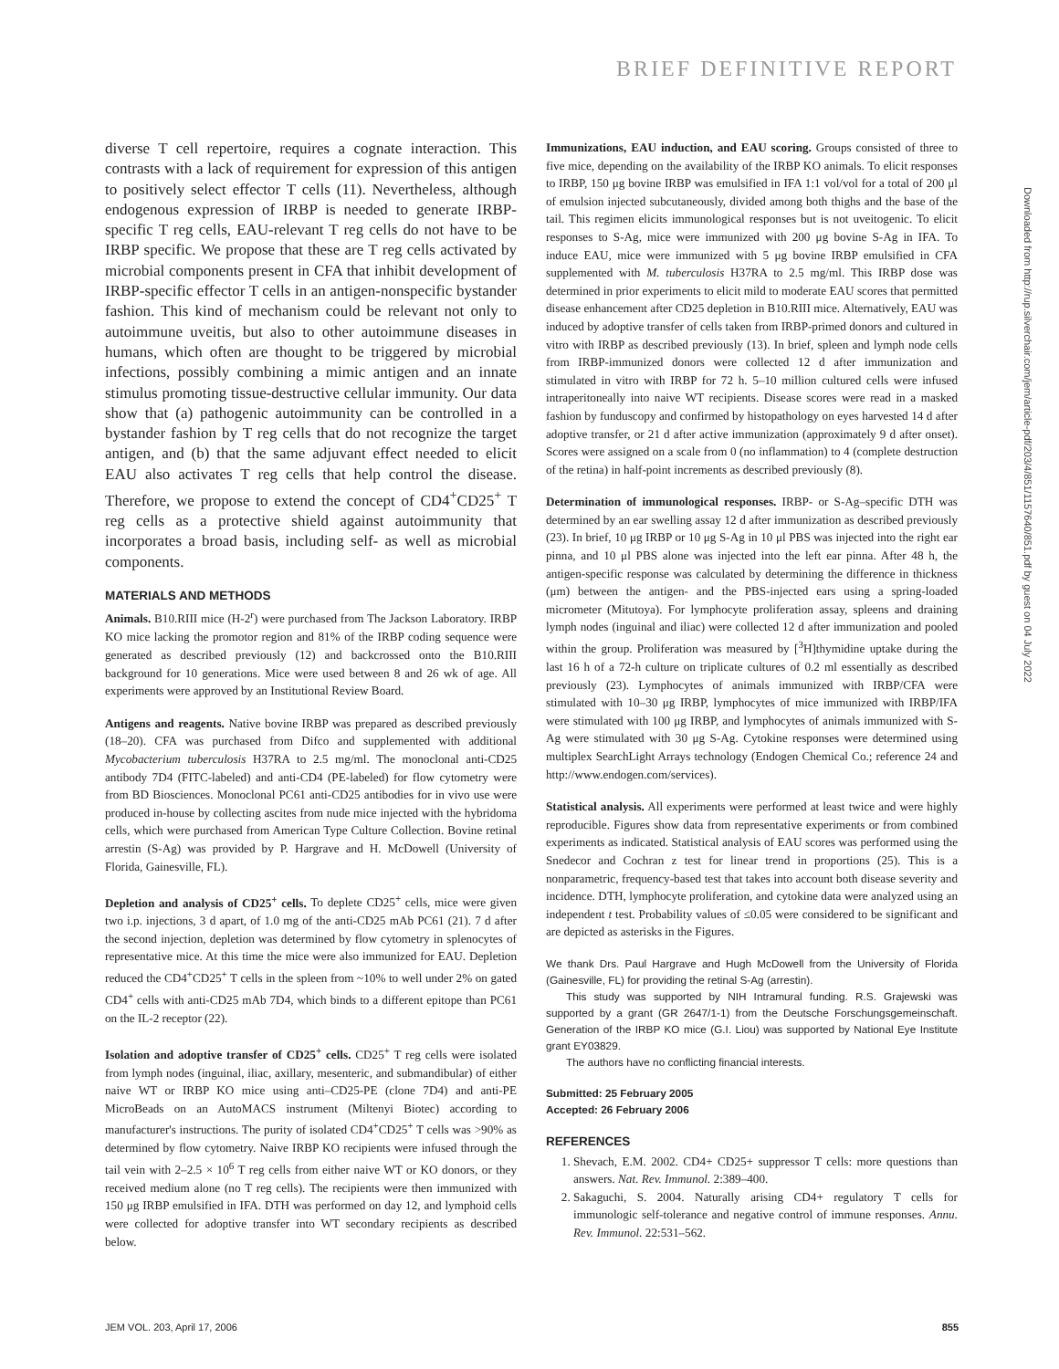BRIEF DEFINITIVE REPORT
diverse T cell repertoire, requires a cognate interaction. This contrasts with a lack of requirement for expression of this antigen to positively select effector T cells (11). Nevertheless, although endogenous expression of IRBP is needed to generate IRBP-specific T reg cells, EAU-relevant T reg cells do not have to be IRBP specific. We propose that these are T reg cells activated by microbial components present in CFA that inhibit development of IRBP-specific effector T cells in an antigen-nonspecific bystander fashion. This kind of mechanism could be relevant not only to autoimmune uveitis, but also to other autoimmune diseases in humans, which often are thought to be triggered by microbial infections, possibly combining a mimic antigen and an innate stimulus promoting tissue-destructive cellular immunity. Our data show that (a) pathogenic autoimmunity can be controlled in a bystander fashion by T reg cells that do not recognize the target antigen, and (b) that the same adjuvant effect needed to elicit EAU also activates T reg cells that help control the disease. Therefore, we propose to extend the concept of CD4<sup>+</sup>CD25<sup>+</sup> T reg cells as a protective shield against autoimmunity that incorporates a broad basis, including self- as well as microbial components.
MATERIALS AND METHODS
Animals. B10.RIII mice (H-2<sup>r</sup>) were purchased from The Jackson Laboratory. IRBP KO mice lacking the promotor region and 81% of the IRBP coding sequence were generated as described previously (12) and backcrossed onto the B10.RIII background for 10 generations. Mice were used between 8 and 26 wk of age. All experiments were approved by an Institutional Review Board.
Antigens and reagents. Native bovine IRBP was prepared as described previously (18–20). CFA was purchased from Difco and supplemented with additional Mycobacterium tuberculosis H37RA to 2.5 mg/ml. The monoclonal anti-CD25 antibody 7D4 (FITC-labeled) and anti-CD4 (PE-labeled) for flow cytometry were from BD Biosciences. Monoclonal PC61 anti-CD25 antibodies for in vivo use were produced in-house by collecting ascites from nude mice injected with the hybridoma cells, which were purchased from American Type Culture Collection. Bovine retinal arrestin (S-Ag) was provided by P. Hargrave and H. McDowell (University of Florida, Gainesville, FL).
Depletion and analysis of CD25<sup>+</sup> cells. To deplete CD25<sup>+</sup> cells, mice were given two i.p. injections, 3 d apart, of 1.0 mg of the anti-CD25 mAb PC61 (21). 7 d after the second injection, depletion was determined by flow cytometry in splenocytes of representative mice. At this time the mice were also immunized for EAU. Depletion reduced the CD4<sup>+</sup>CD25<sup>+</sup> T cells in the spleen from ~10% to well under 2% on gated CD4<sup>+</sup> cells with anti-CD25 mAb 7D4, which binds to a different epitope than PC61 on the IL-2 receptor (22).
Isolation and adoptive transfer of CD25<sup>+</sup> cells. CD25<sup>+</sup> T reg cells were isolated from lymph nodes (inguinal, iliac, axillary, mesenteric, and submandibular) of either naive WT or IRBP KO mice using anti–CD25-PE (clone 7D4) and anti-PE MicroBeads on an AutoMACS instrument (Miltenyi Biotec) according to manufacturer's instructions. The purity of isolated CD4<sup>+</sup>CD25<sup>+</sup> T cells was >90% as determined by flow cytometry. Naive IRBP KO recipients were infused through the tail vein with 2–2.5 × 10<sup>6</sup> T reg cells from either naive WT or KO donors, or they received medium alone (no T reg cells). The recipients were then immunized with 150 μg IRBP emulsified in IFA. DTH was performed on day 12, and lymphoid cells were collected for adoptive transfer into WT secondary recipients as described below.
Immunizations, EAU induction, and EAU scoring. Groups consisted of three to five mice, depending on the availability of the IRBP KO animals. To elicit responses to IRBP, 150 μg bovine IRBP was emulsified in IFA 1:1 vol/vol for a total of 200 μl of emulsion injected subcutaneously, divided among both thighs and the base of the tail. This regimen elicits immunological responses but is not uveitogenic. To elicit responses to S-Ag, mice were immunized with 200 μg bovine S-Ag in IFA. To induce EAU, mice were immunized with 5 μg bovine IRBP emulsified in CFA supplemented with M. tuberculosis H37RA to 2.5 mg/ml. This IRBP dose was determined in prior experiments to elicit mild to moderate EAU scores that permitted disease enhancement after CD25 depletion in B10.RIII mice. Alternatively, EAU was induced by adoptive transfer of cells taken from IRBP-primed donors and cultured in vitro with IRBP as described previously (13). In brief, spleen and lymph node cells from IRBP-immunized donors were collected 12 d after immunization and stimulated in vitro with IRBP for 72 h. 5–10 million cultured cells were infused intraperitoneally into naive WT recipients. Disease scores were read in a masked fashion by funduscopy and confirmed by histopathology on eyes harvested 14 d after adoptive transfer, or 21 d after active immunization (approximately 9 d after onset). Scores were assigned on a scale from 0 (no inflammation) to 4 (complete destruction of the retina) in half-point increments as described previously (8).
Determination of immunological responses. IRBP- or S-Ag–specific DTH was determined by an ear swelling assay 12 d after immunization as described previously (23). In brief, 10 μg IRBP or 10 μg S-Ag in 10 μl PBS was injected into the right ear pinna, and 10 μl PBS alone was injected into the left ear pinna. After 48 h, the antigen-specific response was calculated by determining the difference in thickness (μm) between the antigen- and the PBS-injected ears using a spring-loaded micrometer (Mitutoya). For lymphocyte proliferation assay, spleens and draining lymph nodes (inguinal and iliac) were collected 12 d after immunization and pooled within the group. Proliferation was measured by [<sup>3</sup>H]thymidine uptake during the last 16 h of a 72-h culture on triplicate cultures of 0.2 ml essentially as described previously (23). Lymphocytes of animals immunized with IRBP/CFA were stimulated with 10–30 μg IRBP, lymphocytes of mice immunized with IRBP/IFA were stimulated with 100 μg IRBP, and lymphocytes of animals immunized with S-Ag were stimulated with 30 μg S-Ag. Cytokine responses were determined using multiplex SearchLight Arrays technology (Endogen Chemical Co.; reference 24 and http://www.endogen.com/services).
Statistical analysis. All experiments were performed at least twice and were highly reproducible. Figures show data from representative experiments or from combined experiments as indicated. Statistical analysis of EAU scores was performed using the Snedecor and Cochran z test for linear trend in proportions (25). This is a nonparametric, frequency-based test that takes into account both disease severity and incidence. DTH, lymphocyte proliferation, and cytokine data were analyzed using an independent t test. Probability values of ≤0.05 were considered to be significant and are depicted as asterisks in the Figures.
We thank Drs. Paul Hargrave and Hugh McDowell from the University of Florida (Gainesville, FL) for providing the retinal S-Ag (arrestin).
This study was supported by NIH Intramural funding. R.S. Grajewski was supported by a grant (GR 2647/1-1) from the Deutsche Forschungsgemeinschaft. Generation of the IRBP KO mice (G.I. Liou) was supported by National Eye Institute grant EY03829.
The authors have no conflicting financial interests.
Submitted: 25 February 2005
Accepted: 26 February 2006
REFERENCES
1. Shevach, E.M. 2002. CD4+ CD25+ suppressor T cells: more questions than answers. Nat. Rev. Immunol. 2:389–400.
2. Sakaguchi, S. 2004. Naturally arising CD4+ regulatory T cells for immunologic self-tolerance and negative control of immune responses. Annu. Rev. Immunol. 22:531–562.
Downloaded from http://rup.silverchair.com/jem/article-pdf/203/4/851/1157640/851.pdf by guest on 04 July 2022
JEM VOL. 203, April 17, 2006 855